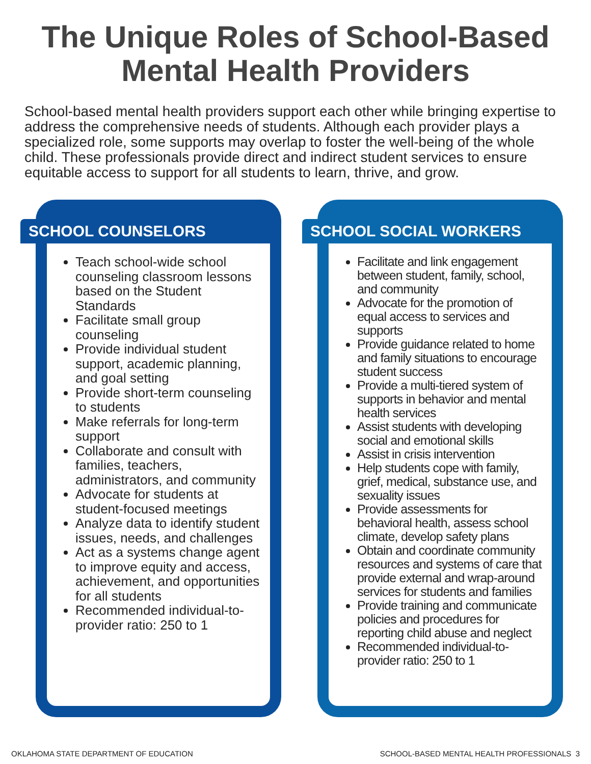The Unique Roles of School-Based
Mental Health Providers
School-based mental health providers support each other while bringing expertise to address the comprehensive needs of students. Although each provider plays a specialized role, some supports may overlap to foster the well-being of the whole child. These professionals provide direct and indirect student services to ensure equitable access to support for all students to learn, thrive, and grow.
SCHOOL COUNSELORS
Teach school-wide school counseling classroom lessons based on the Student Standards
Facilitate small group counseling
Provide individual student support, academic planning, and goal setting
Provide short-term counseling to students
Make referrals for long-term support
Collaborate and consult with families, teachers, administrators, and community
Advocate for students at student-focused meetings
Analyze data to identify student issues, needs, and challenges
Act as a systems change agent to improve equity and access, achievement, and opportunities for all students
Recommended individual-to-provider ratio: 250 to 1
SCHOOL SOCIAL WORKERS
Facilitate and link engagement between student, family, school, and community
Advocate for the promotion of equal access to services and supports
Provide guidance related to home and family situations to encourage student success
Provide a multi-tiered system of supports in behavior and mental health services
Assist students with developing social and emotional skills
Assist in crisis intervention
Help students cope with family, grief, medical, substance use, and sexuality issues
Provide assessments for behavioral health, assess school climate, develop safety plans
Obtain and coordinate community resources and systems of care that provide external and wrap-around services for students and families
Provide training and communicate policies and procedures for reporting child abuse and neglect
Recommended individual-to-provider ratio: 250 to 1
OKLAHOMA STATE DEPARTMENT OF EDUCATION SCHOOL-BASED MENTAL HEALTH PROFESSIONALS 3